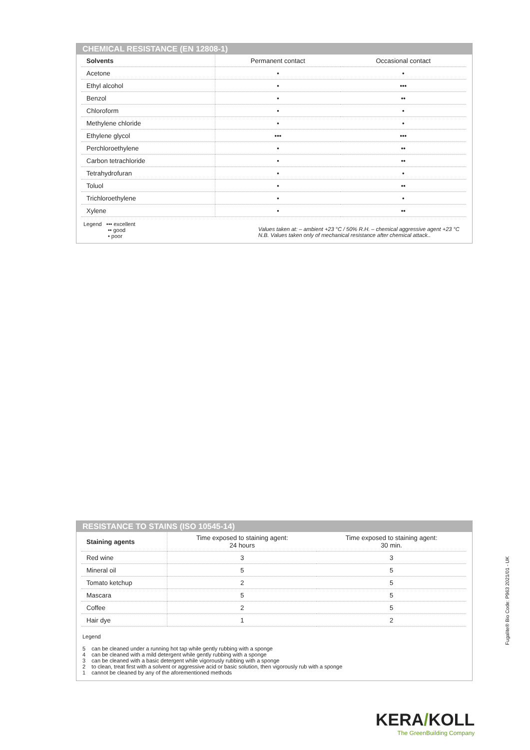CHEMICAL RESISTANCE (EN 12808-1)
| Solvents | Permanent contact | Occasional contact |
| --- | --- | --- |
| Acetone | • | • |
| Ethyl alcohol | • | ••• |
| Benzol | • | •• |
| Chloroform | • | • |
| Methylene chloride | • | • |
| Ethylene glycol | ••• | ••• |
| Perchloroethylene | • | •• |
| Carbon tetrachloride | • | •• |
| Tetrahydrofuran | • | • |
| Toluol | • | •• |
| Trichloroethylene | • | • |
| Xylene | • | •• |
Legend ••• excellent
•• good
• poor
Values taken at: – ambient +23 °C / 50% R.H. – chemical aggressive agent +23 °C
N.B. Values taken only of mechanical resistance after chemical attack..
RESISTANCE TO STAINS (ISO 10545-14)
| Staining agents | Time exposed to staining agent: 24 hours | Time exposed to staining agent: 30 min. |
| --- | --- | --- |
| Red wine | 3 | 3 |
| Mineral oil | 5 | 5 |
| Tomato ketchup | 2 | 5 |
| Mascara | 5 | 5 |
| Coffee | 2 | 5 |
| Hair dye | 1 | 2 |
Legend
5 can be cleaned under a running hot tap while gently rubbing with a sponge
4 can be cleaned with a mild detergent while gently rubbing with a sponge
3 can be cleaned with a basic detergent while vigorously rubbing with a sponge
2 to clean, treat first with a solvent or aggressive acid or basic solution, then vigorously rub with a sponge
1 cannot be cleaned by any of the aforementioned methods
Fugalite® Bio Code: P963 2021/01 - UK
KERA/KOLL
The GreenBuilding Company